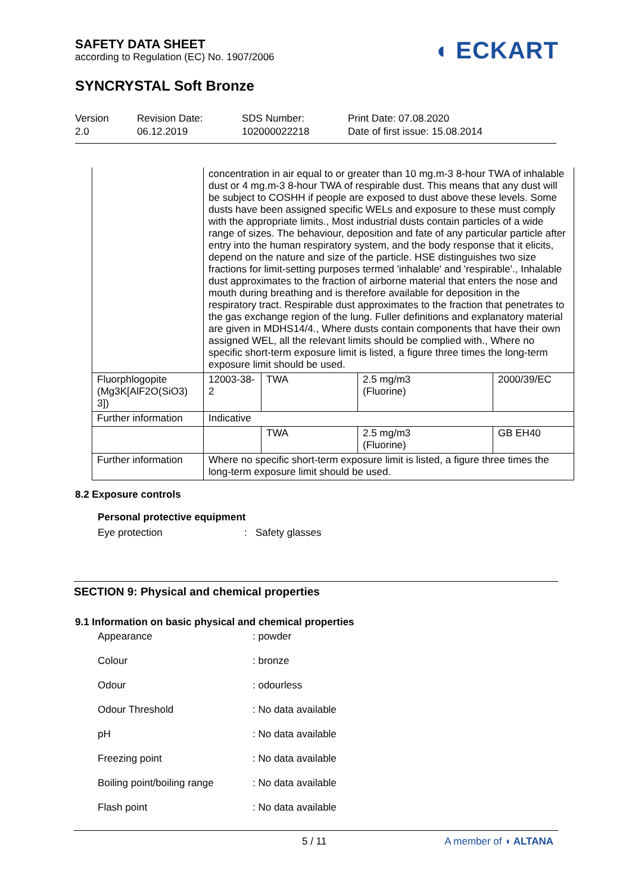SAFETY DATA SHEET
according to Regulation (EC) No. 1907/2006
SYNCRYSTAL Soft Bronze
◖ ECKART
Version
2.0
Revision Date:
06.12.2019
SDS Number:
102000022218
Print Date: 07.08.2020
Date of first issue: 15.08.2014
| | concentration in air equal to or greater than 10 mg.m-3 8-hour TWA of inhalable dust or 4 mg.m-3 8-hour TWA of respirable dust. This means that any dust will be subject to COSHH if people are exposed to dust above these levels. Some dusts have been assigned specific WELs and exposure to these must comply with the appropriate limits., Most industrial dusts contain particles of a wide range of sizes. The behaviour, deposition and fate of any particular particle after entry into the human respiratory system, and the body response that it elicits, depend on the nature and size of the particle. HSE distinguishes two size fractions for limit-setting purposes termed 'inhalable' and 'respirable'., Inhalable dust approximates to the fraction of airborne material that enters the nose and mouth during breathing and is therefore available for deposition in the respiratory tract. Respirable dust approximates to the fraction that penetrates to the gas exchange region of the lung. Fuller definitions and explanatory material are given in MDHS14/4., Where dusts contain components that have their own assigned WEL, all the relevant limits should be complied with., Where no specific short-term exposure limit is listed, a figure three times the long-term exposure limit should be used. | | | |
| Fluorphlogopite (Mg3K[AlF2O(SiO3) 3]) | 12003-38-2 | TWA | 2.5 mg/m3 (Fluorine) | 2000/39/EC |
| Further information | Indicative | | | |
| | | TWA | 2.5 mg/m3 (Fluorine) | GB EH40 |
| Further information | Where no specific short-term exposure limit is listed, a figure three times the long-term exposure limit should be used. | | | |
8.2 Exposure controls
Personal protective equipment
Eye protection : Safety glasses
SECTION 9: Physical and chemical properties
9.1 Information on basic physical and chemical properties
Appearance : powder
Colour : bronze
Odour : odourless
Odour Threshold : No data available
pH : No data available
Freezing point : No data available
Boiling point/boiling range
: No data available
Flash point : No data available
5 / 11 A member of ◖ ALTANA